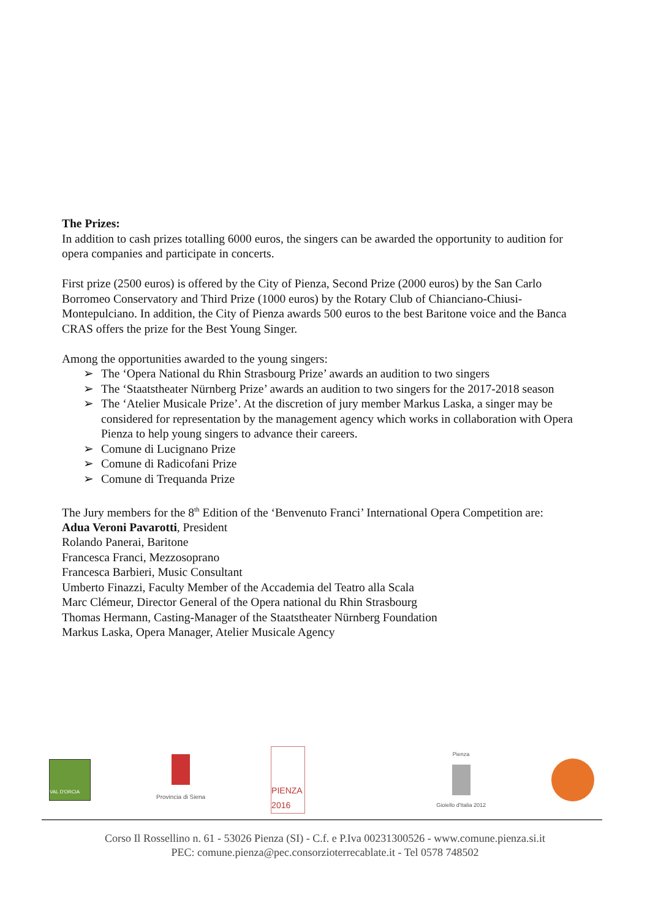The Prizes:
In addition to cash prizes totalling 6000 euros, the singers can be awarded the opportunity to audition for opera companies and participate in concerts.
First prize (2500 euros) is offered by the City of Pienza, Second Prize (2000 euros) by the San Carlo Borromeo Conservatory and Third Prize (1000 euros) by the Rotary Club of Chianciano-Chiusi-Montepulciano. In addition, the City of Pienza awards 500 euros to the best Baritone voice and the Banca CRAS offers the prize for the Best Young Singer.
Among the opportunities awarded to the young singers:
➢ The ‘Opera National du Rhin Strasbourg Prize’ awards an audition to two singers
➢ The ‘Staatstheater Nürnberg Prize’ awards an audition to two singers for the 2017-2018 season
➢ The ‘Atelier Musicale Prize’. At the discretion of jury member Markus Laska, a singer may be considered for representation by the management agency which works in collaboration with Opera Pienza to help young singers to advance their careers.
➢ Comune di Lucignano Prize
➢ Comune di Radicofani Prize
➢ Comune di Trequanda Prize
The Jury members for the 8<sup>th</sup> Edition of the ‘Benvenuto Franci’ International Opera Competition are:
Adua Veroni Pavarotti, President
Rolando Panerai, Baritone
Francesca Franci, Mezzosoprano
Francesca Barbieri, Music Consultant
Umberto Finazzi, Faculty Member of the Accademia del Teatro alla Scala
Marc Clémeur, Director General of the Opera national du Rhin Strasbourg
Thomas Hermann, Casting-Manager of the Staatstheater Nürnberg Foundation
Markus Laska, Opera Manager, Atelier Musicale Agency
VAL D'ORCIA
Provincia di Siena
PIENZA 2016
Pienza
Gioiello d'Italia 2012
Corso Il Rossellino n. 61 - 53026 Pienza (SI) - C.f. e P.Iva 00231300526 - www.comune.pienza.si.it
PEC: comune.pienza@pec.consorzioterrecablate.it - Tel 0578 748502